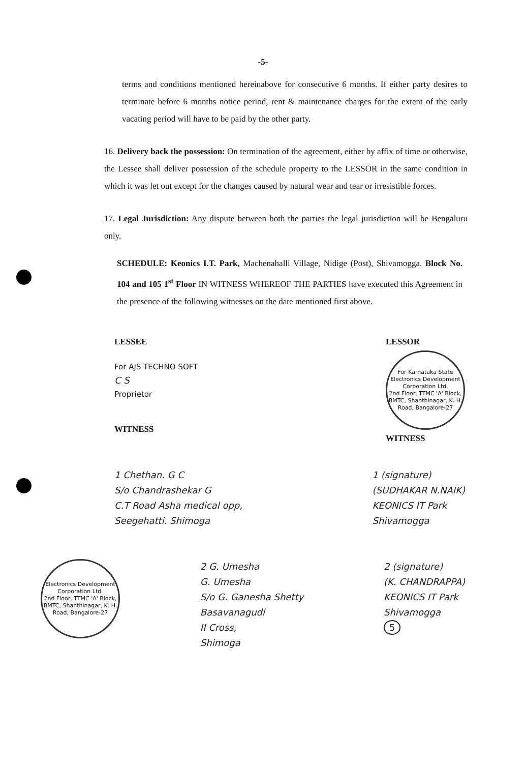-5-
terms and conditions mentioned hereinabove for consecutive 6 months. If either party desires to terminate before 6 months notice period, rent & maintenance charges for the extent of the early vacating period will have to be paid by the other party.
16. Delivery back the possession: On termination of the agreement, either by affix of time or otherwise, the Lessee shall deliver possession of the schedule property to the LESSOR in the same condition in which it was let out except for the changes caused by natural wear and tear or irresistible forces.
17. Legal Jurisdiction: Any dispute between both the parties the legal jurisdiction will be Bengaluru only.
SCHEDULE: Keonics I.T. Park, Machenahalli Village, Nidige (Post), Shivamogga. Block No. 104 and 105 1<sup>st</sup> Floor IN WITNESS WHEREOF THE PARTIES have executed this Agreement in the presence of the following witnesses on the date mentioned first above.
LESSEE
For AJS TECHNO SOFT
C S
Proprietor
WITNESS
LESSOR
For Karnataka State Electronics Development Corporation Ltd.
2nd Floor, TTMC 'A' Block, BMTC, Shanthinagar, K. H. Road, Bangalore-27
WITNESS
1 Chethan. G C
S/o Chandrashekar G
C.T Road Asha medical opp,
Seegehatti. Shimoga
1 (signature)
(SUDHAKAR N.NAIK)
KEONICS IT Park
Shivamogga
Electronics Development Corporation Ltd.
2nd Floor, TTMC 'A' Block, BMTC, Shanthinagar, K. H. Road, Bangalore-27
2 G. Umesha
G. Umesha
S/o G. Ganesha Shetty
Basavanagudi
II Cross,
Shimoga
2 (signature)
(K. CHANDRAPPA)
KEONICS IT Park
Shivamogga
5